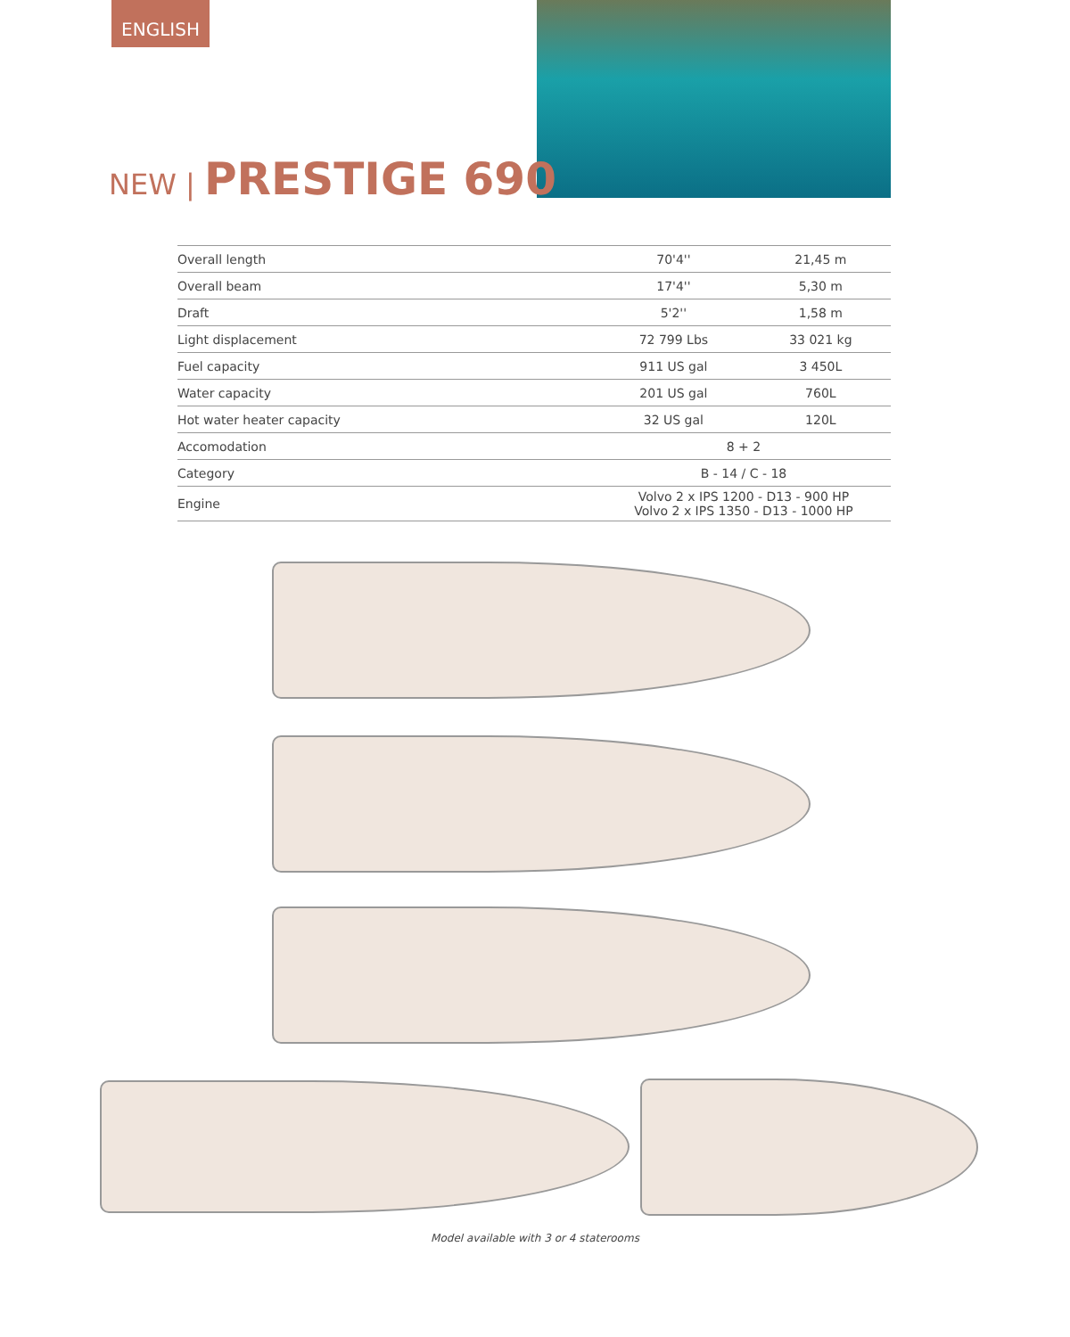ENGLISH
NEW | PRESTIGE 690
| Overall length | 70'4'' | 21,45 m |
| Overall beam | 17'4'' | 5,30 m |
| Draft | 5'2'' | 1,58 m |
| Light displacement | 72 799 Lbs | 33 021 kg |
| Fuel capacity | 911 US gal | 3 450L |
| Water capacity | 201 US gal | 760L |
| Hot water heater capacity | 32 US gal | 120L |
| Accomodation | 8 + 2 | |
| Category | B - 14 / C - 18 | |
| Engine | Volvo 2 x IPS 1200 - D13 - 900 HP Volvo 2 x IPS 1350 - D13 - 1000 HP | |
Model available with 3 or 4 staterooms